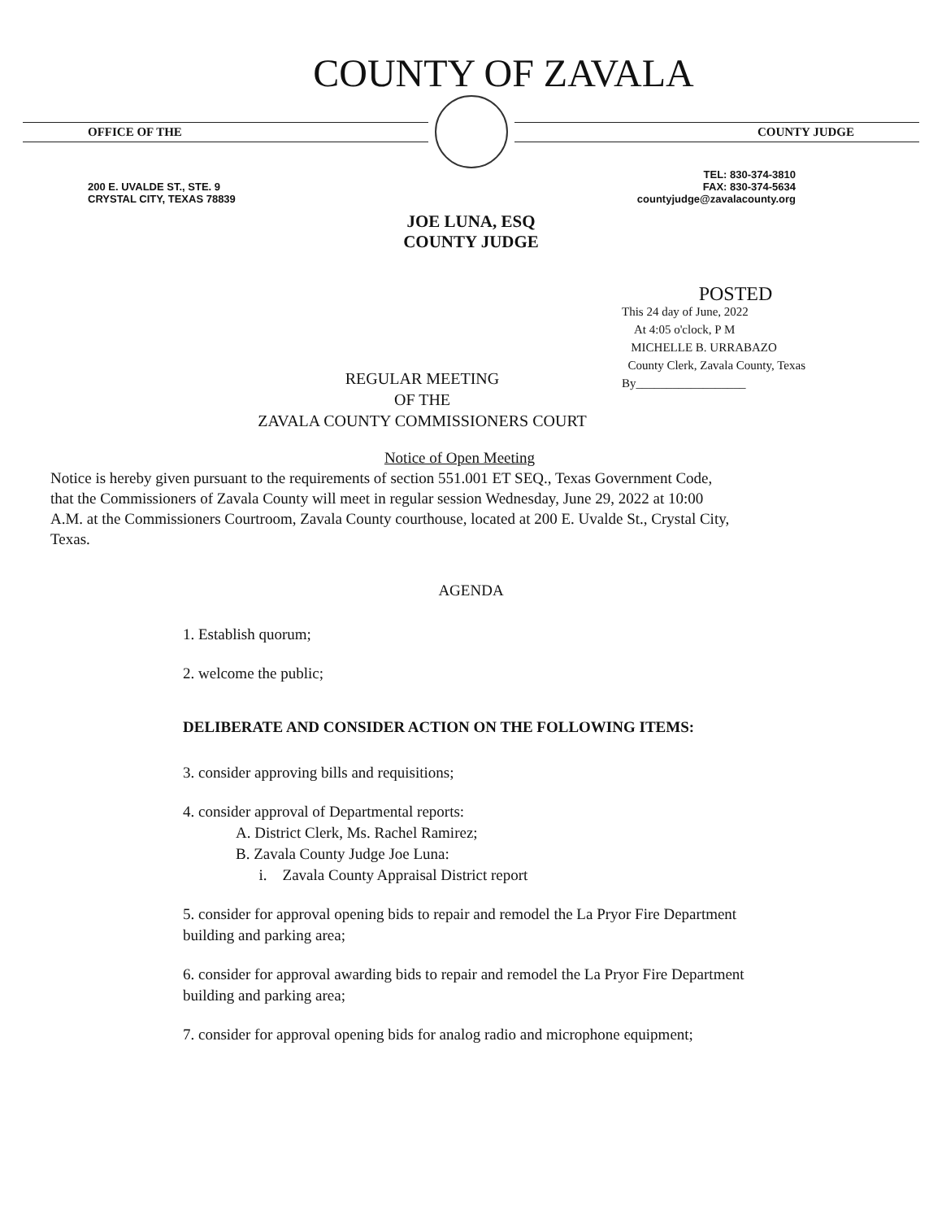COUNTY OF ZAVALA
OFFICE OF THE COUNTY JUDGE
200 E. UVALDE ST., STE. 9
CRYSTAL CITY, TEXAS 78839
TEL: 830-374-3810
FAX: 830-374-5634
countyjudge@zavalacounty.org
JOE LUNA, ESQ
COUNTY JUDGE
POSTED
This 24 day of June, 2022
At 4:05 o'clock, P M
MICHELLE B. URRABAZO
County Clerk, Zavala County, Texas
By__________________
REGULAR MEETING
OF THE
ZAVALA COUNTY COMMISSIONERS COURT
Notice of Open Meeting
Notice is hereby given pursuant to the requirements of section 551.001 ET SEQ., Texas Government Code, that the Commissioners of Zavala County will meet in regular session Wednesday, June 29, 2022 at 10:00 A.M. at the Commissioners Courtroom, Zavala County courthouse, located at 200 E. Uvalde St., Crystal City, Texas.
AGENDA
1. Establish quorum;
2. welcome the public;
DELIBERATE AND CONSIDER ACTION ON THE FOLLOWING ITEMS:
3. consider approving bills and requisitions;
4. consider approval of Departmental reports:
A. District Clerk, Ms. Rachel Ramirez;
B. Zavala County Judge Joe Luna:
i. Zavala County Appraisal District report
5. consider for approval opening bids to repair and remodel the La Pryor Fire Department building and parking area;
6. consider for approval awarding bids to repair and remodel the La Pryor Fire Department building and parking area;
7. consider for approval opening bids for analog radio and microphone equipment;